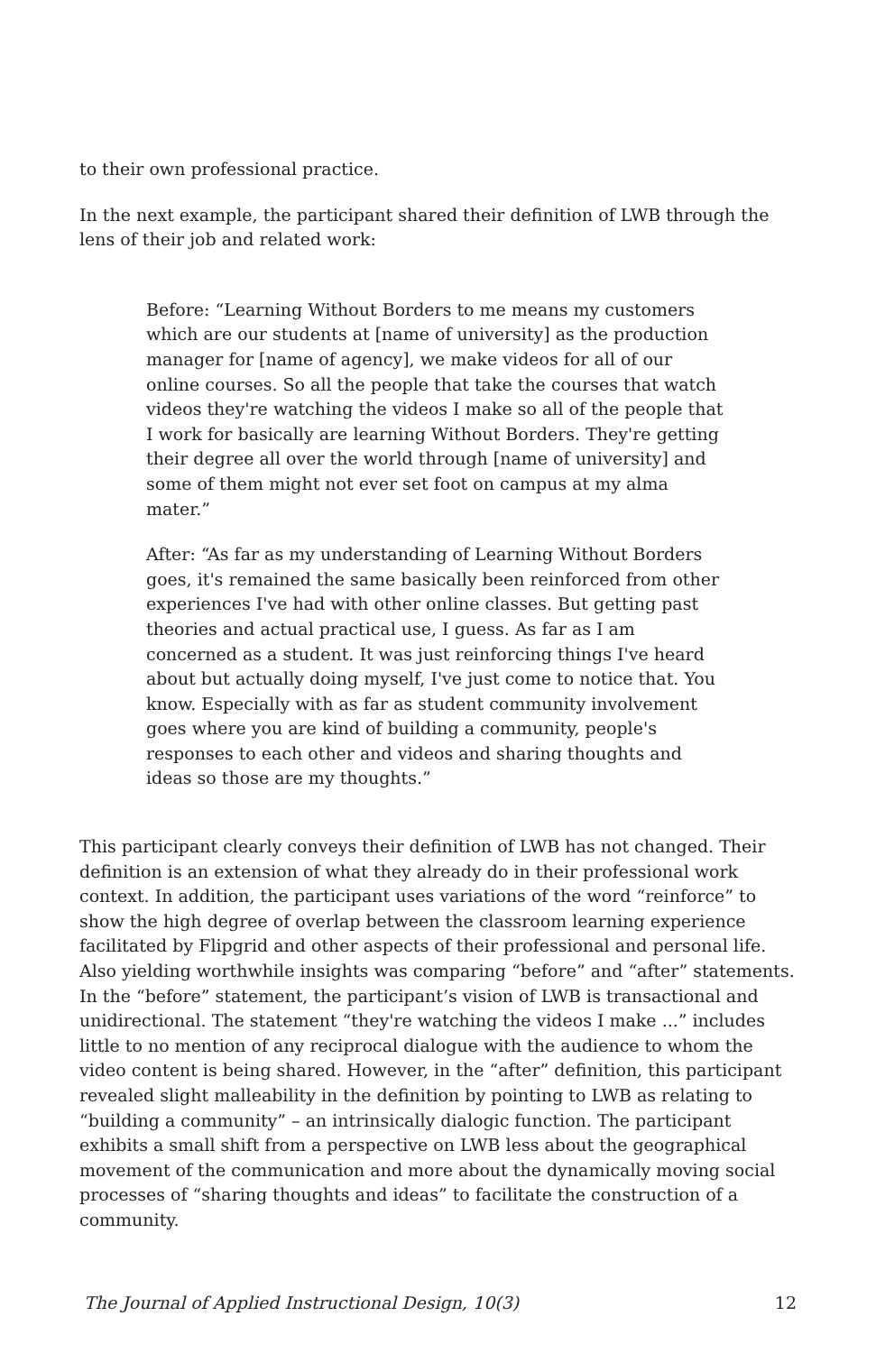to their own professional practice.
In the next example, the participant shared their definition of LWB through the lens of their job and related work:
Before: “Learning Without Borders to me means my customers which are our students at [name of university] as the production manager for [name of agency], we make videos for all of our online courses. So all the people that take the courses that watch videos they're watching the videos I make so all of the people that I work for basically are learning Without Borders. They're getting their degree all over the world through [name of university] and some of them might not ever set foot on campus at my alma mater.”
After: “As far as my understanding of Learning Without Borders goes, it's remained the same basically been reinforced from other experiences I've had with other online classes. But getting past theories and actual practical use, I guess. As far as I am concerned as a student. It was just reinforcing things I've heard about but actually doing myself, I've just come to notice that. You know. Especially with as far as student community involvement goes where you are kind of building a community, people's responses to each other and videos and sharing thoughts and ideas so those are my thoughts.”
This participant clearly conveys their definition of LWB has not changed. Their definition is an extension of what they already do in their professional work context. In addition, the participant uses variations of the word “reinforce” to show the high degree of overlap between the classroom learning experience facilitated by Flipgrid and other aspects of their professional and personal life. Also yielding worthwhile insights was comparing “before” and “after” statements. In the “before” statement, the participant’s vision of LWB is transactional and unidirectional. The statement “they're watching the videos I make ...” includes little to no mention of any reciprocal dialogue with the audience to whom the video content is being shared. However, in the “after” definition, this participant revealed slight malleability in the definition by pointing to LWB as relating to “building a community” – an intrinsically dialogic function. The participant exhibits a small shift from a perspective on LWB less about the geographical movement of the communication and more about the dynamically moving social processes of “sharing thoughts and ideas” to facilitate the construction of a community.
The Journal of Applied Instructional Design, 10(3) 12